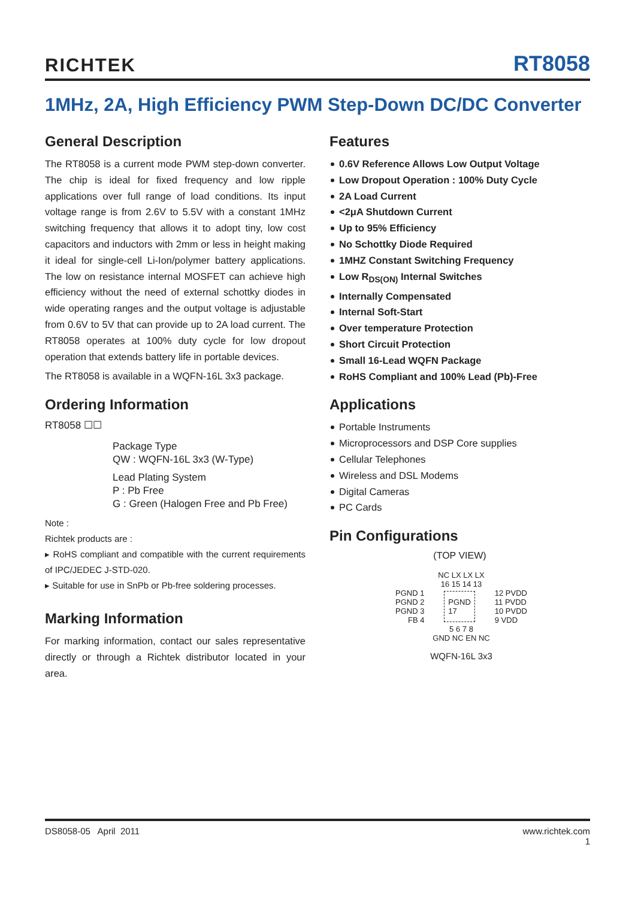RICHTEK RT8058
1MHz, 2A, High Efficiency PWM Step-Down DC/DC Converter
General Description
The RT8058 is a current mode PWM step-down converter. The chip is ideal for fixed frequency and low ripple applications over full range of load conditions. Its input voltage range is from 2.6V to 5.5V with a constant 1MHz switching frequency that allows it to adopt tiny, low cost capacitors and inductors with 2mm or less in height making it ideal for single-cell Li-Ion/polymer battery applications. The low on resistance internal MOSFET can achieve high efficiency without the need of external schottky diodes in wide operating ranges and the output voltage is adjustable from 0.6V to 5V that can provide up to 2A load current. The RT8058 operates at 100% duty cycle for low dropout operation that extends battery life in portable devices.
The RT8058 is available in a WQFN-16L 3x3 package.
Ordering Information
RT8058 ☐☐
Package Type
QW : WQFN-16L 3x3 (W-Type)
Lead Plating System
P : Pb Free
G : Green (Halogen Free and Pb Free)
Note :
Richtek products are :
▸ RoHS compliant and compatible with the current requirements of IPC/JEDEC J-STD-020.
▸ Suitable for use in SnPb or Pb-free soldering processes.
Marking Information
For marking information, contact our sales representative directly or through a Richtek distributor located in your area.
Features
0.6V Reference Allows Low Output Voltage
Low Dropout Operation : 100% Duty Cycle
2A Load Current
<2μA Shutdown Current
Up to 95% Efficiency
No Schottky Diode Required
1MHZ Constant Switching Frequency
Low R<sub>DS(ON)</sub> Internal Switches
Internally Compensated
Internal Soft-Start
Over temperature Protection
Short Circuit Protection
Small 16-Lead WQFN Package
RoHS Compliant and 100% Lead (Pb)-Free
Applications
Portable Instruments
Microprocessors and DSP Core supplies
Cellular Telephones
Wireless and DSL Modems
Digital Cameras
PC Cards
Pin Configurations
(TOP VIEW)
NC LX LX LX
16 15 14 13
PGND 1
PGND 2
PGND 3
FB 4
PGND
17
12 PVDD
11 PVDD
10 PVDD
9 VDD
5 6 7 8
GND NC EN NC
WQFN-16L 3x3
DS8058-05 April 2011 www.richtek.com
1